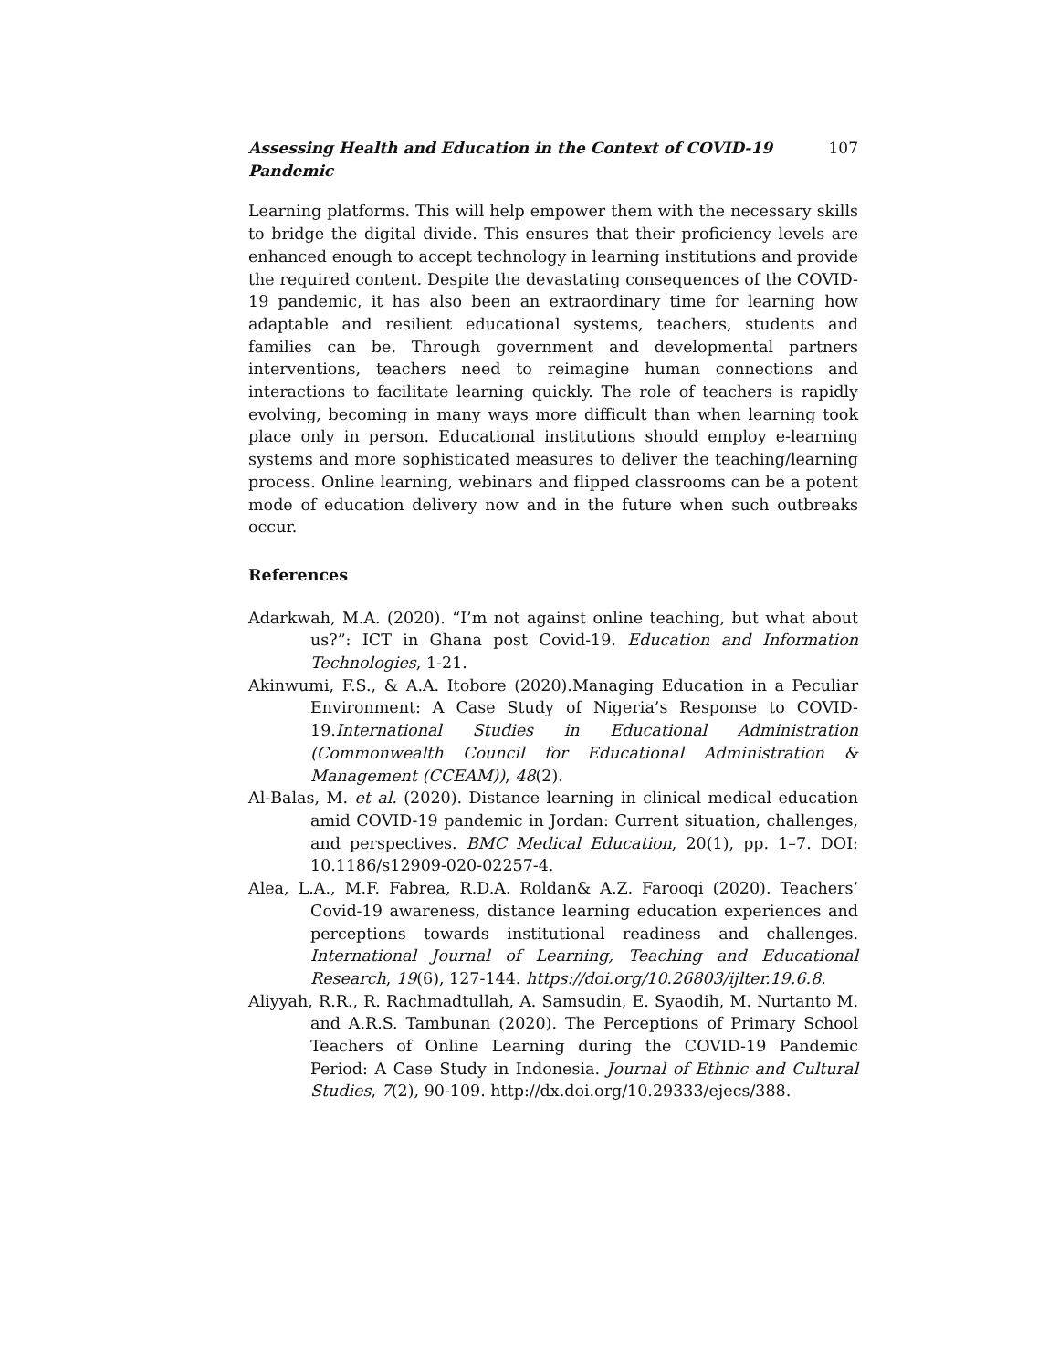Assessing Health and Education in the Context of COVID-19 Pandemic 107
Learning platforms. This will help empower them with the necessary skills to bridge the digital divide. This ensures that their proficiency levels are enhanced enough to accept technology in learning institutions and provide the required content. Despite the devastating consequences of the COVID-19 pandemic, it has also been an extraordinary time for learning how adaptable and resilient educational systems, teachers, students and families can be. Through government and developmental partners interventions, teachers need to reimagine human connections and interactions to facilitate learning quickly. The role of teachers is rapidly evolving, becoming in many ways more difficult than when learning took place only in person. Educational institutions should employ e-learning systems and more sophisticated measures to deliver the teaching/learning process. Online learning, webinars and flipped classrooms can be a potent mode of education delivery now and in the future when such outbreaks occur.
References
Adarkwah, M.A. (2020). “I’m not against online teaching, but what about us?”: ICT in Ghana post Covid-19. Education and Information Technologies, 1-21.
Akinwumi, F.S., & A.A. Itobore (2020).Managing Education in a Peculiar Environment: A Case Study of Nigeria’s Response to COVID-19.International Studies in Educational Administration (Commonwealth Council for Educational Administration & Management (CCEAM)), 48(2).
Al-Balas, M. et al. (2020). Distance learning in clinical medical education amid COVID-19 pandemic in Jordan: Current situation, challenges, and perspectives. BMC Medical Education, 20(1), pp. 1–7. DOI: 10.1186/s12909-020-02257-4.
Alea, L.A., M.F. Fabrea, R.D.A. Roldan& A.Z. Farooqi (2020). Teachers’ Covid-19 awareness, distance learning education experiences and perceptions towards institutional readiness and challenges. International Journal of Learning, Teaching and Educational Research, 19(6), 127-144. https://doi.org/10.26803/ijlter.19.6.8.
Aliyyah, R.R., R. Rachmadtullah, A. Samsudin, E. Syaodih, M. Nurtanto M. and A.R.S. Tambunan (2020). The Perceptions of Primary School Teachers of Online Learning during the COVID-19 Pandemic Period: A Case Study in Indonesia. Journal of Ethnic and Cultural Studies, 7(2), 90-109. http://dx.doi.org/10.29333/ejecs/388.